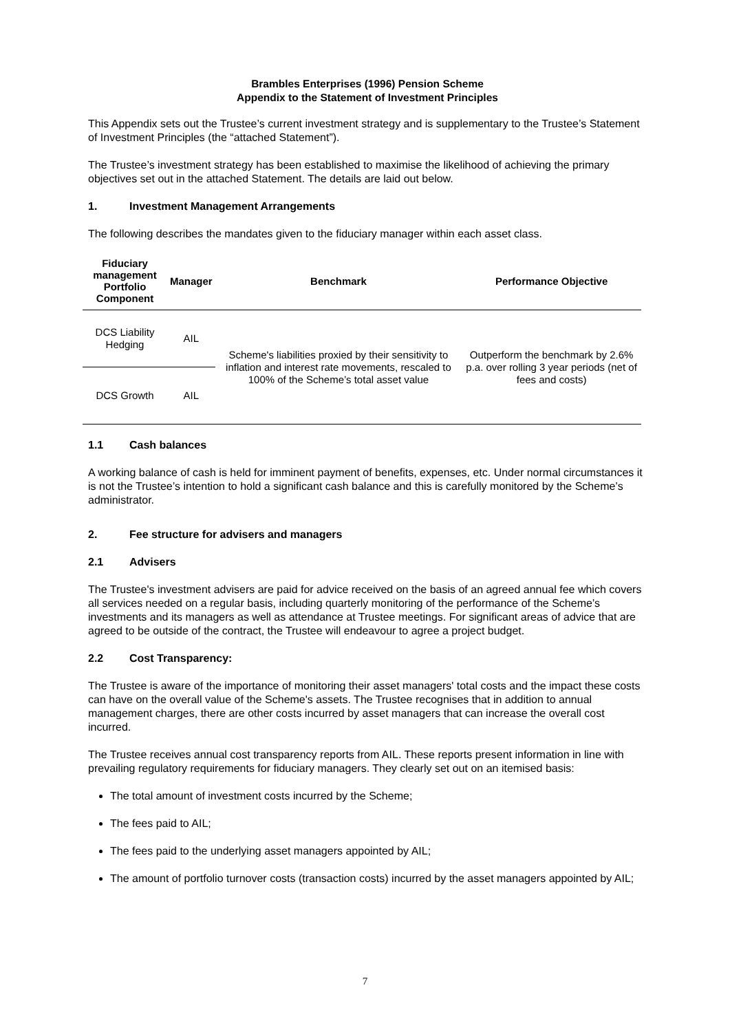Brambles Enterprises (1996) Pension Scheme
Appendix to the Statement of Investment Principles
This Appendix sets out the Trustee’s current investment strategy and is supplementary to the Trustee’s Statement of Investment Principles (the “attached Statement”).
The Trustee’s investment strategy has been established to maximise the likelihood of achieving the primary objectives set out in the attached Statement. The details are laid out below.
1. Investment Management Arrangements
The following describes the mandates given to the fiduciary manager within each asset class.
| Fiduciary management Portfolio Component | Manager | Benchmark | Performance Objective |
| --- | --- | --- | --- |
| DCS Liability Hedging | AIL | Scheme's liabilities proxied by their sensitivity to inflation and interest rate movements, rescaled to 100% of the Scheme’s total asset value | Outperform the benchmark by 2.6% p.a. over rolling 3 year periods (net of fees and costs) |
| DCS Growth | AIL | | |
1.1 Cash balances
A working balance of cash is held for imminent payment of benefits, expenses, etc. Under normal circumstances it is not the Trustee’s intention to hold a significant cash balance and this is carefully monitored by the Scheme’s administrator.
2. Fee structure for advisers and managers
2.1 Advisers
The Trustee's investment advisers are paid for advice received on the basis of an agreed annual fee which covers all services needed on a regular basis, including quarterly monitoring of the performance of the Scheme’s investments and its managers as well as attendance at Trustee meetings. For significant areas of advice that are agreed to be outside of the contract, the Trustee will endeavour to agree a project budget.
2.2 Cost Transparency:
The Trustee is aware of the importance of monitoring their asset managers' total costs and the impact these costs can have on the overall value of the Scheme's assets. The Trustee recognises that in addition to annual management charges, there are other costs incurred by asset managers that can increase the overall cost incurred.
The Trustee receives annual cost transparency reports from AIL. These reports present information in line with prevailing regulatory requirements for fiduciary managers. They clearly set out on an itemised basis:
The total amount of investment costs incurred by the Scheme;
The fees paid to AIL;
The fees paid to the underlying asset managers appointed by AIL;
The amount of portfolio turnover costs (transaction costs) incurred by the asset managers appointed by AIL;
7